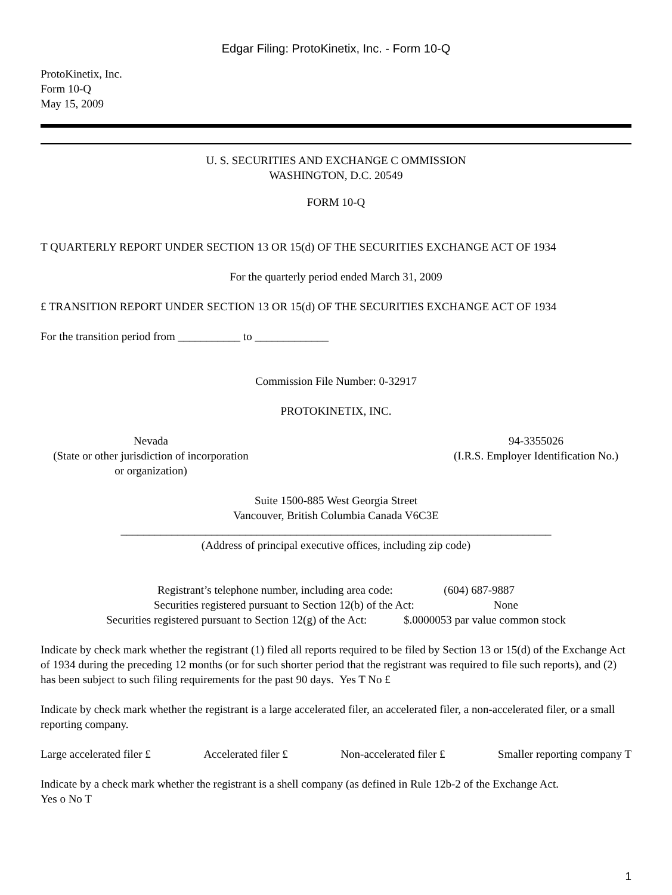Edgar Filing: ProtoKinetix, Inc. - Form 10-Q
ProtoKinetix, Inc.
Form 10-Q
May 15, 2009
U. S. SECURITIES AND EXCHANGE C OMMISSION
WASHINGTON, D.C. 20549
FORM 10-Q
T QUARTERLY REPORT UNDER SECTION 13 OR 15(d) OF THE SECURITIES EXCHANGE ACT OF 1934
For the quarterly period ended March 31, 2009
£ TRANSITION REPORT UNDER SECTION 13 OR 15(d) OF THE SECURITIES EXCHANGE ACT OF 1934
For the transition period from ___________ to _____________
Commission File Number: 0-32917
PROTOKINETIX, INC.
Nevada
(State or other jurisdiction of incorporation
or organization)
94-3355026
(I.R.S. Employer Identification No.)
Suite 1500-885 West Georgia Street
Vancouver, British Columbia Canada V6C3E
____________________________________________________________________________
(Address of principal executive offices, including zip code)
Registrant’s telephone number, including area code: (604) 687-9887
Securities registered pursuant to Section 12(b) of the Act: None
Securities registered pursuant to Section 12(g) of the Act: $.0000053 par value common stock
Indicate by check mark whether the registrant (1) filed all reports required to be filed by Section 13 or 15(d) of the Exchange Act of 1934 during the preceding 12 months (or for such shorter period that the registrant was required to file such reports), and (2) has been subject to such filing requirements for the past 90 days. Yes T No £
Indicate by check mark whether the registrant is a large accelerated filer, an accelerated filer, a non-accelerated filer, or a small reporting company.
Large accelerated filer £ Accelerated filer £ Non-accelerated filer £ Smaller reporting company T
Indicate by a check mark whether the registrant is a shell company (as defined in Rule 12b-2 of the Exchange Act.
Yes o No T
1